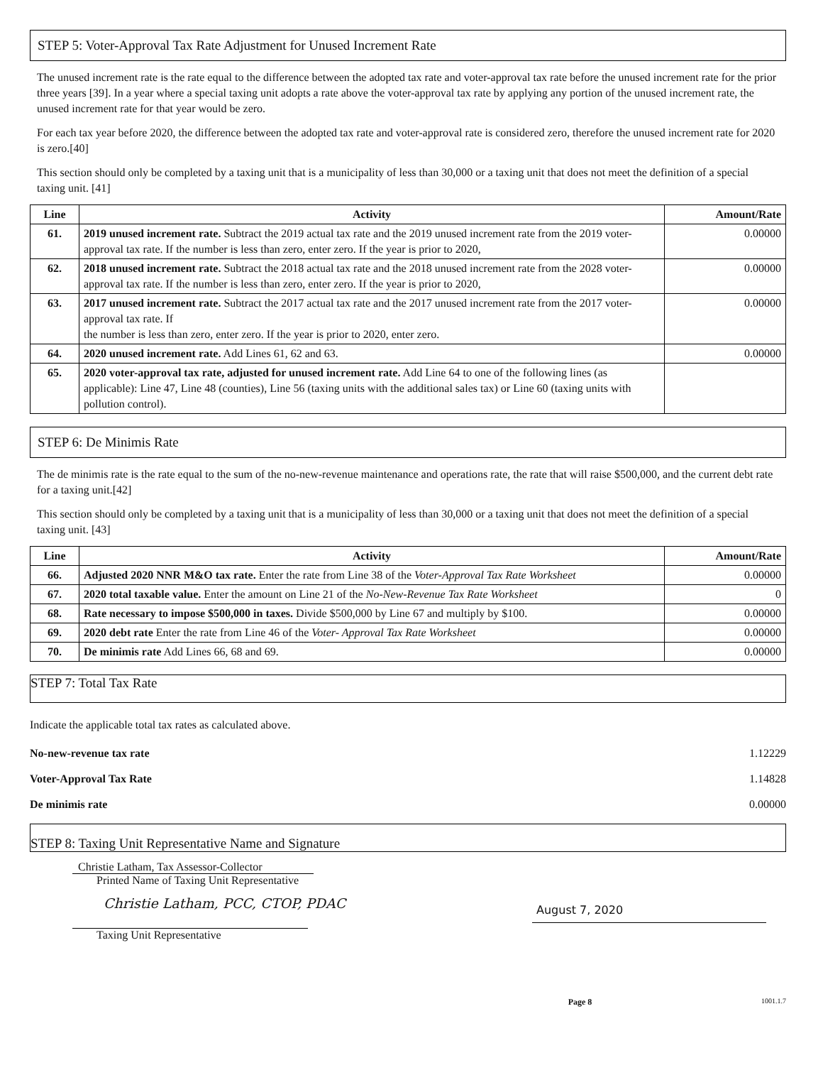STEP 5: Voter-Approval Tax Rate Adjustment for Unused Increment Rate
The unused increment rate is the rate equal to the difference between the adopted tax rate and voter-approval tax rate before the unused increment rate for the prior three years [39]. In a year where a special taxing unit adopts a rate above the voter-approval tax rate by applying any portion of the unused increment rate, the unused increment rate for that year would be zero.
For each tax year before 2020, the difference between the adopted tax rate and voter-approval rate is considered zero, therefore the unused increment rate for 2020 is zero.[40]
This section should only be completed by a taxing unit that is a municipality of less than 30,000 or a taxing unit that does not meet the definition of a special taxing unit. [41]
| Line | Activity | Amount/Rate |
| --- | --- | --- |
| 61. | 2019 unused increment rate. Subtract the 2019 actual tax rate and the 2019 unused increment rate from the 2019 voter-approval tax rate. If the number is less than zero, enter zero. If the year is prior to 2020, | 0.00000 |
| 62. | 2018 unused increment rate. Subtract the 2018 actual tax rate and the 2018 unused increment rate from the 2028 voter-approval tax rate. If the number is less than zero, enter zero. If the year is prior to 2020, | 0.00000 |
| 63. | 2017 unused increment rate. Subtract the 2017 actual tax rate and the 2017 unused increment rate from the 2017 voter-approval tax rate. If the number is less than zero, enter zero. If the year is prior to 2020, enter zero. | 0.00000 |
| 64. | 2020 unused increment rate. Add Lines 61, 62 and 63. | 0.00000 |
| 65. | 2020 voter-approval tax rate, adjusted for unused increment rate. Add Line 64 to one of the following lines (as applicable): Line 47, Line 48 (counties), Line 56 (taxing units with the additional sales tax) or Line 60 (taxing units with pollution control). | |
STEP 6: De Minimis Rate
The de minimis rate is the rate equal to the sum of the no-new-revenue maintenance and operations rate, the rate that will raise $500,000, and the current debt rate for a taxing unit.[42]
This section should only be completed by a taxing unit that is a municipality of less than 30,000 or a taxing unit that does not meet the definition of a special taxing unit. [43]
| Line | Activity | Amount/Rate |
| --- | --- | --- |
| 66. | Adjusted 2020 NNR M&O tax rate. Enter the rate from Line 38 of the Voter-Approval Tax Rate Worksheet | 0.00000 |
| 67. | 2020 total taxable value. Enter the amount on Line 21 of the No-New-Revenue Tax Rate Worksheet | 0 |
| 68. | Rate necessary to impose $500,000 in taxes. Divide $500,000 by Line 67 and multiply by $100. | 0.00000 |
| 69. | 2020 debt rate Enter the rate from Line 46 of the Voter- Approval Tax Rate Worksheet | 0.00000 |
| 70. | De minimis rate Add Lines 66, 68 and 69. | 0.00000 |
STEP 7: Total Tax Rate
Indicate the applicable total tax rates as calculated above.
No-new-revenue tax rate 1.12229
Voter-Approval Tax Rate 1.14828
De minimis rate 0.00000
STEP 8: Taxing Unit Representative Name and Signature
Christie Latham, Tax Assessor-Collector
Printed Name of Taxing Unit Representative
Christie Latham, PCC, CTOP, PDAC
Taxing Unit Representative
August 7, 2020
Page 8 1001.1.7